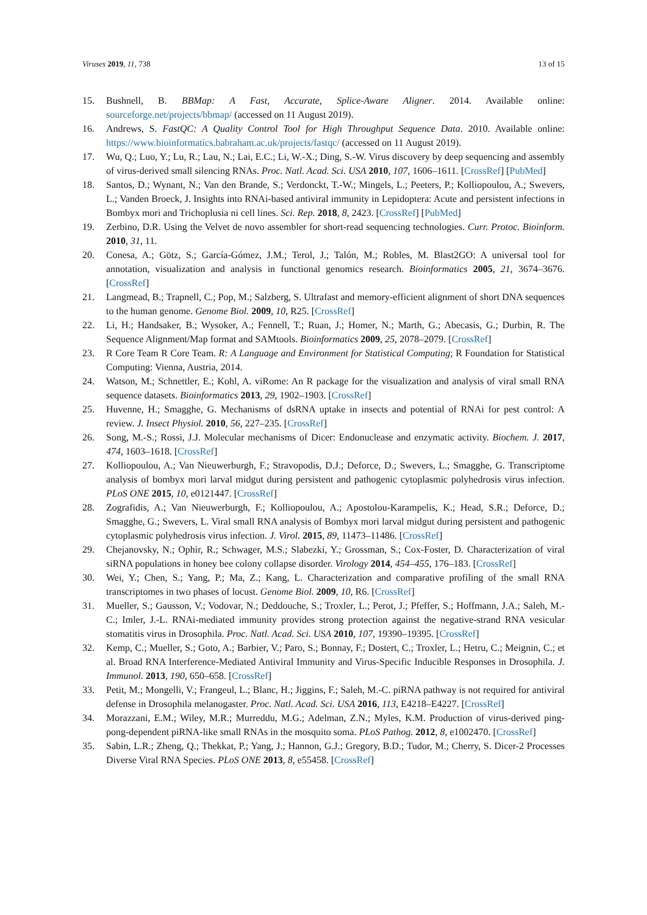Viruses 2019, 11, 738 13 of 15
15. Bushnell, B. BBMap: A Fast, Accurate, Splice-Aware Aligner. 2014. Available online: sourceforge.net/projects/bbmap/ (accessed on 11 August 2019).
16. Andrews, S. FastQC: A Quality Control Tool for High Throughput Sequence Data. 2010. Available online: https://www.bioinformatics.babraham.ac.uk/projects/fastqc/ (accessed on 11 August 2019).
17. Wu, Q.; Luo, Y.; Lu, R.; Lau, N.; Lai, E.C.; Li, W.-X.; Ding, S.-W. Virus discovery by deep sequencing and assembly of virus-derived small silencing RNAs. Proc. Natl. Acad. Sci. USA 2010, 107, 1606–1611. [CrossRef] [PubMed]
18. Santos, D.; Wynant, N.; Van den Brande, S.; Verdonckt, T.-W.; Mingels, L.; Peeters, P.; Kolliopoulou, A.; Swevers, L.; Vanden Broeck, J. Insights into RNAi-based antiviral immunity in Lepidoptera: Acute and persistent infections in Bombyx mori and Trichoplusia ni cell lines. Sci. Rep. 2018, 8, 2423. [CrossRef] [PubMed]
19. Zerbino, D.R. Using the Velvet de novo assembler for short-read sequencing technologies. Curr. Protoc. Bioinform. 2010, 31, 11.
20. Conesa, A.; Götz, S.; García-Gómez, J.M.; Terol, J.; Talón, M.; Robles, M. Blast2GO: A universal tool for annotation, visualization and analysis in functional genomics research. Bioinformatics 2005, 21, 3674–3676. [CrossRef]
21. Langmead, B.; Trapnell, C.; Pop, M.; Salzberg, S. Ultrafast and memory-efficient alignment of short DNA sequences to the human genome. Genome Biol. 2009, 10, R25. [CrossRef]
22. Li, H.; Handsaker, B.; Wysoker, A.; Fennell, T.; Ruan, J.; Homer, N.; Marth, G.; Abecasis, G.; Durbin, R. The Sequence Alignment/Map format and SAMtools. Bioinformatics 2009, 25, 2078–2079. [CrossRef]
23. R Core Team R Core Team. R: A Language and Environment for Statistical Computing; R Foundation for Statistical Computing: Vienna, Austria, 2014.
24. Watson, M.; Schnettler, E.; Kohl, A. viRome: An R package for the visualization and analysis of viral small RNA sequence datasets. Bioinformatics 2013, 29, 1902–1903. [CrossRef]
25. Huvenne, H.; Smagghe, G. Mechanisms of dsRNA uptake in insects and potential of RNAi for pest control: A review. J. Insect Physiol. 2010, 56, 227–235. [CrossRef]
26. Song, M.-S.; Rossi, J.J. Molecular mechanisms of Dicer: Endonuclease and enzymatic activity. Biochem. J. 2017, 474, 1603–1618. [CrossRef]
27. Kolliopoulou, A.; Van Nieuwerburgh, F.; Stravopodis, D.J.; Deforce, D.; Swevers, L.; Smagghe, G. Transcriptome analysis of bombyx mori larval midgut during persistent and pathogenic cytoplasmic polyhedrosis virus infection. PLoS ONE 2015, 10, e0121447. [CrossRef]
28. Zografidis, A.; Van Nieuwerburgh, F.; Kolliopoulou, A.; Apostolou-Karampelis, K.; Head, S.R.; Deforce, D.; Smagghe, G.; Swevers, L. Viral small RNA analysis of Bombyx mori larval midgut during persistent and pathogenic cytoplasmic polyhedrosis virus infection. J. Virol. 2015, 89, 11473–11486. [CrossRef]
29. Chejanovsky, N.; Ophir, R.; Schwager, M.S.; Slabezki, Y.; Grossman, S.; Cox-Foster, D. Characterization of viral siRNA populations in honey bee colony collapse disorder. Virology 2014, 454–455, 176–183. [CrossRef]
30. Wei, Y.; Chen, S.; Yang, P.; Ma, Z.; Kang, L. Characterization and comparative profiling of the small RNA transcriptomes in two phases of locust. Genome Biol. 2009, 10, R6. [CrossRef]
31. Mueller, S.; Gausson, V.; Vodovar, N.; Deddouche, S.; Troxler, L.; Perot, J.; Pfeffer, S.; Hoffmann, J.A.; Saleh, M.-C.; Imler, J.-L. RNAi-mediated immunity provides strong protection against the negative-strand RNA vesicular stomatitis virus in Drosophila. Proc. Natl. Acad. Sci. USA 2010, 107, 19390–19395. [CrossRef]
32. Kemp, C.; Mueller, S.; Goto, A.; Barbier, V.; Paro, S.; Bonnay, F.; Dostert, C.; Troxler, L.; Hetru, C.; Meignin, C.; et al. Broad RNA Interference-Mediated Antiviral Immunity and Virus-Specific Inducible Responses in Drosophila. J. Immunol. 2013, 190, 650–658. [CrossRef]
33. Petit, M.; Mongelli, V.; Frangeul, L.; Blanc, H.; Jiggins, F.; Saleh, M.-C. piRNA pathway is not required for antiviral defense in Drosophila melanogaster. Proc. Natl. Acad. Sci. USA 2016, 113, E4218–E4227. [CrossRef]
34. Morazzani, E.M.; Wiley, M.R.; Murreddu, M.G.; Adelman, Z.N.; Myles, K.M. Production of virus-derived ping-pong-dependent piRNA-like small RNAs in the mosquito soma. PLoS Pathog. 2012, 8, e1002470. [CrossRef]
35. Sabin, L.R.; Zheng, Q.; Thekkat, P.; Yang, J.; Hannon, G.J.; Gregory, B.D.; Tudor, M.; Cherry, S. Dicer-2 Processes Diverse Viral RNA Species. PLoS ONE 2013, 8, e55458. [CrossRef]